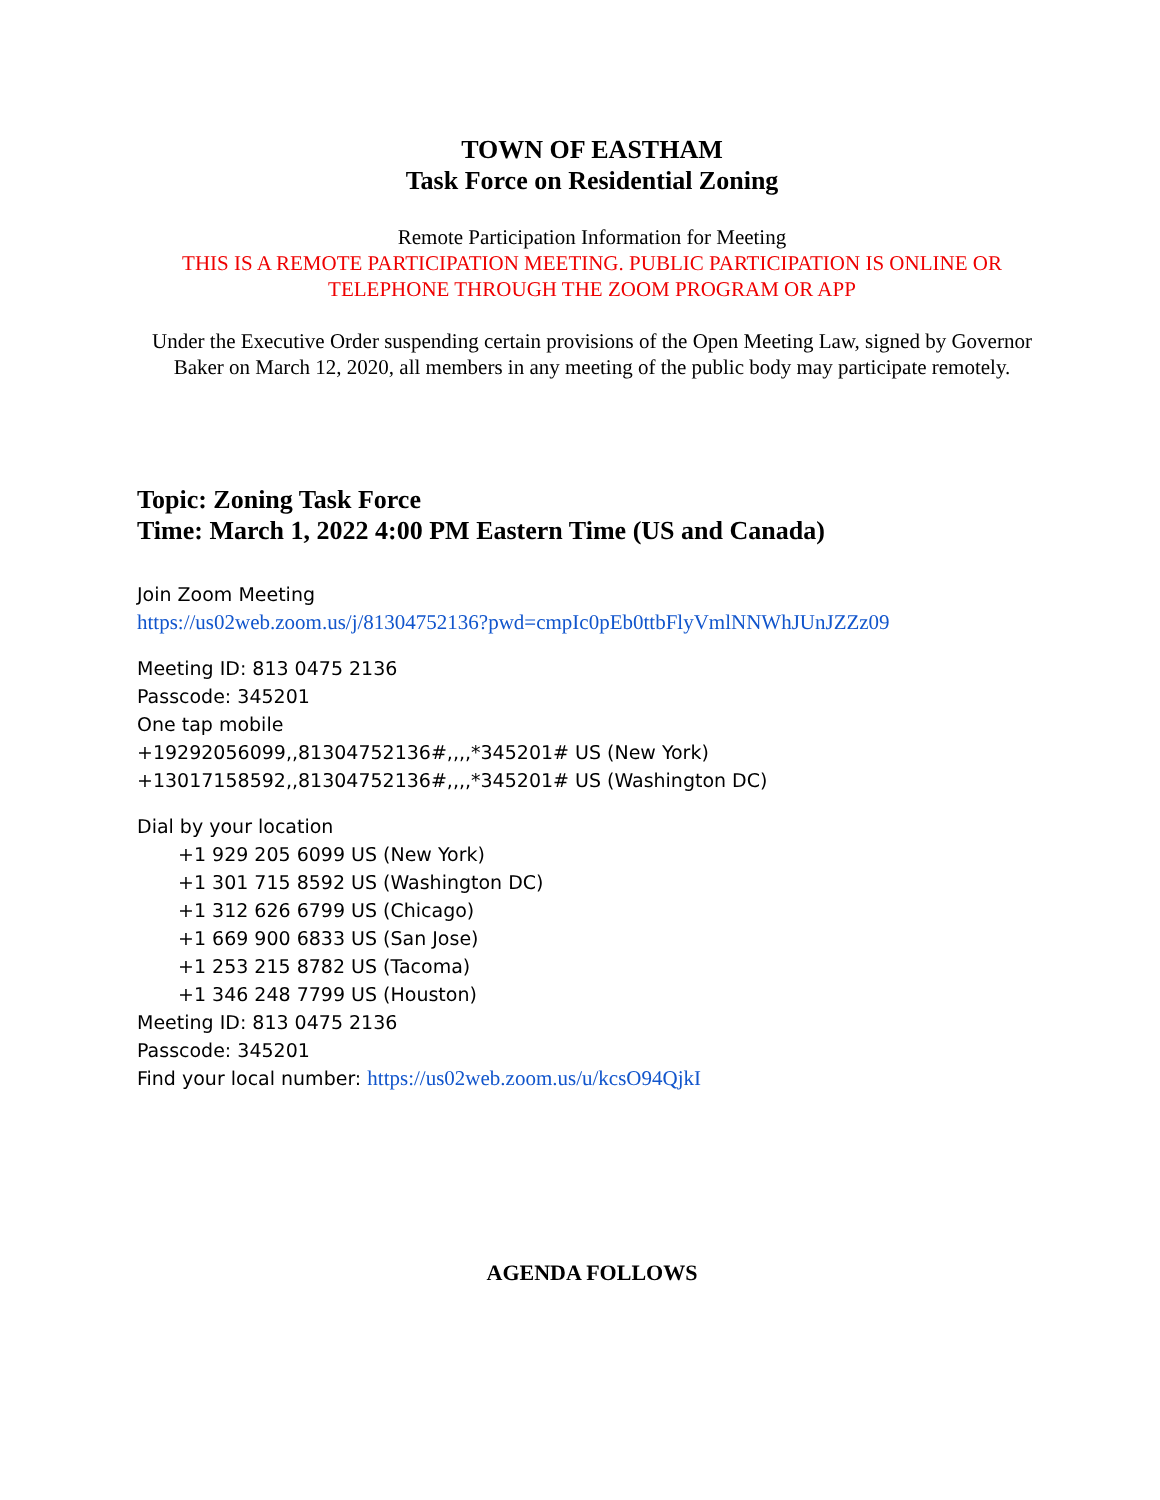TOWN OF EASTHAM
Task Force on Residential Zoning
Remote Participation Information for Meeting
THIS IS A REMOTE PARTICIPATION MEETING. PUBLIC PARTICIPATION IS ONLINE OR TELEPHONE THROUGH THE ZOOM PROGRAM OR APP
Under the Executive Order suspending certain provisions of the Open Meeting Law, signed by Governor Baker on March 12, 2020, all members in any meeting of the public body may participate remotely.
Topic: Zoning Task Force
Time: March 1, 2022 4:00 PM Eastern Time (US and Canada)
Join Zoom Meeting
https://us02web.zoom.us/j/81304752136?pwd=cmpIc0pEb0ttbFlyVmlNNWhJUnJZZz09
Meeting ID: 813 0475 2136
Passcode: 345201
One tap mobile
+19292056099,,81304752136#,,,,*345201# US (New York)
+13017158592,,81304752136#,,,,*345201# US (Washington DC)
Dial by your location
+1 929 205 6099 US (New York)
+1 301 715 8592 US (Washington DC)
+1 312 626 6799 US (Chicago)
+1 669 900 6833 US (San Jose)
+1 253 215 8782 US (Tacoma)
+1 346 248 7799 US (Houston)
Meeting ID: 813 0475 2136
Passcode: 345201
Find your local number: https://us02web.zoom.us/u/kcsO94QjkI
AGENDA FOLLOWS